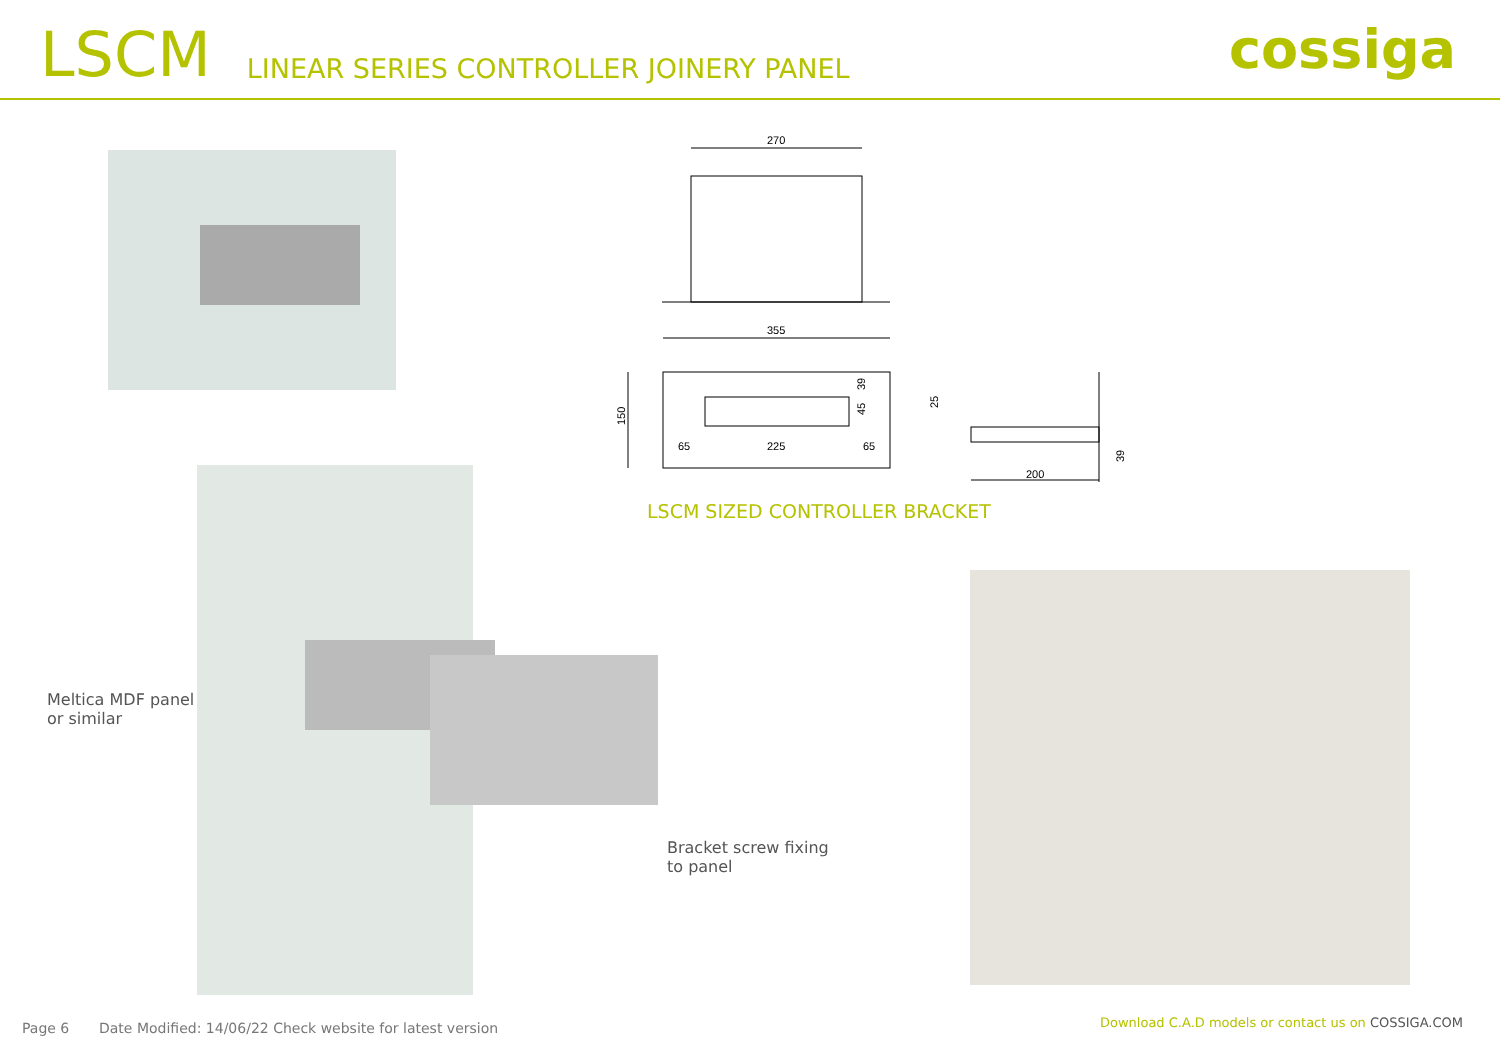LSCM LINEAR SERIES CONTROLLER JOINERY PANEL
cossiga
270
355
225
65
65
200
150
39
45
25
39
LSCM SIZED CONTROLLER BRACKET
Meltica MDF panel
or similar
Bracket screw fixing
to panel
Page 6
Date Modified: 14/06/22 Check website for latest version
Download C.A.D models or contact us on COSSIGA.COM